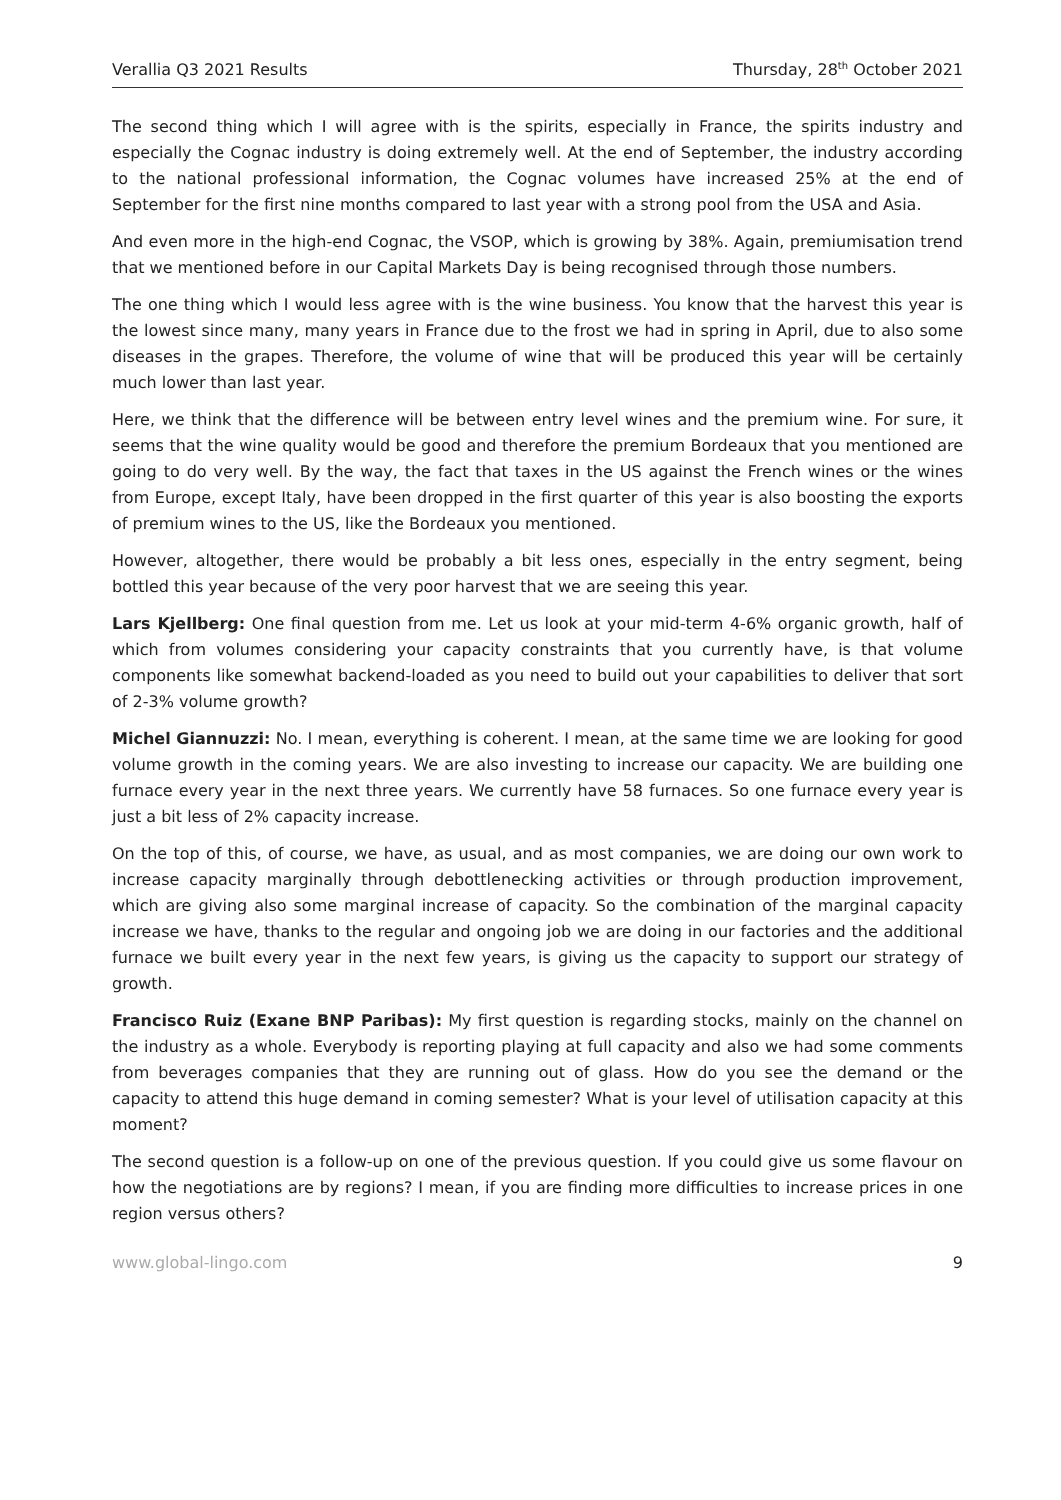Verallia Q3 2021 Results Thursday, 28<sup>th</sup> October 2021
The second thing which I will agree with is the spirits, especially in France, the spirits industry and especially the Cognac industry is doing extremely well. At the end of September, the industry according to the national professional information, the Cognac volumes have increased 25% at the end of September for the first nine months compared to last year with a strong pool from the USA and Asia.
And even more in the high-end Cognac, the VSOP, which is growing by 38%. Again, premiumisation trend that we mentioned before in our Capital Markets Day is being recognised through those numbers.
The one thing which I would less agree with is the wine business. You know that the harvest this year is the lowest since many, many years in France due to the frost we had in spring in April, due to also some diseases in the grapes. Therefore, the volume of wine that will be produced this year will be certainly much lower than last year.
Here, we think that the difference will be between entry level wines and the premium wine. For sure, it seems that the wine quality would be good and therefore the premium Bordeaux that you mentioned are going to do very well. By the way, the fact that taxes in the US against the French wines or the wines from Europe, except Italy, have been dropped in the first quarter of this year is also boosting the exports of premium wines to the US, like the Bordeaux you mentioned.
However, altogether, there would be probably a bit less ones, especially in the entry segment, being bottled this year because of the very poor harvest that we are seeing this year.
Lars Kjellberg: One final question from me. Let us look at your mid-term 4-6% organic growth, half of which from volumes considering your capacity constraints that you currently have, is that volume components like somewhat backend-loaded as you need to build out your capabilities to deliver that sort of 2-3% volume growth?
Michel Giannuzzi: No. I mean, everything is coherent. I mean, at the same time we are looking for good volume growth in the coming years. We are also investing to increase our capacity. We are building one furnace every year in the next three years. We currently have 58 furnaces. So one furnace every year is just a bit less of 2% capacity increase.
On the top of this, of course, we have, as usual, and as most companies, we are doing our own work to increase capacity marginally through debottlenecking activities or through production improvement, which are giving also some marginal increase of capacity. So the combination of the marginal capacity increase we have, thanks to the regular and ongoing job we are doing in our factories and the additional furnace we built every year in the next few years, is giving us the capacity to support our strategy of growth.
Francisco Ruiz (Exane BNP Paribas): My first question is regarding stocks, mainly on the channel on the industry as a whole. Everybody is reporting playing at full capacity and also we had some comments from beverages companies that they are running out of glass. How do you see the demand or the capacity to attend this huge demand in coming semester? What is your level of utilisation capacity at this moment?
The second question is a follow-up on one of the previous question. If you could give us some flavour on how the negotiations are by regions? I mean, if you are finding more difficulties to increase prices in one region versus others?
www.global-lingo.com 9